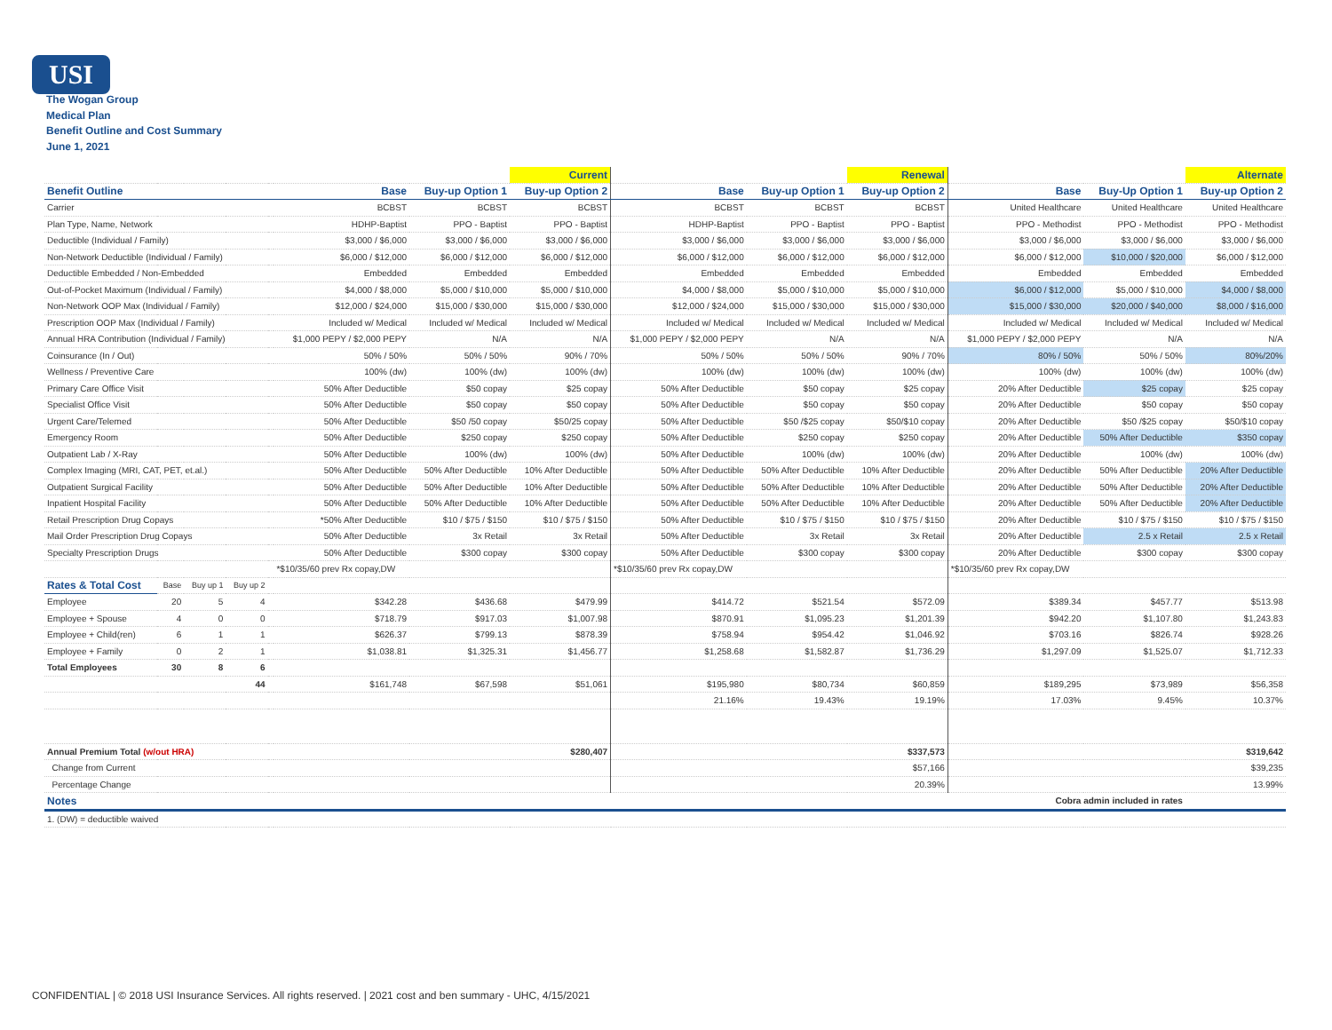USI
The Wogan Group
Medical Plan
Benefit Outline and Cost Summary
June 1, 2021
| | | | | | | | Current | | | Renewal | | | Alternate |
| Benefit Outline | | | | | Base | Buy-up Option 1 | Buy-up Option 2 | Base | Buy-up Option 1 | Buy-up Option 2 | Base | Buy-Up Option 1 | Buy-up Option 2 |
| Carrier | | | | | BCBST | BCBST | BCBST | BCBST | BCBST | BCBST | United Healthcare | United Healthcare | United Healthcare |
| Plan Type, Name, Network | | | | | HDHP-Baptist | PPO - Baptist | PPO - Baptist | HDHP-Baptist | PPO - Baptist | PPO - Baptist | PPO - Methodist | PPO - Methodist | PPO - Methodist |
| Deductible (Individual / Family) | | | | | $3,000 / $6,000 | $3,000 / $6,000 | $3,000 / $6,000 | $3,000 / $6,000 | $3,000 / $6,000 | $3,000 / $6,000 | $3,000 / $6,000 | $3,000 / $6,000 | $3,000 / $6,000 |
| Non-Network Deductible (Individual / Family) | | | | | $6,000 / $12,000 | $6,000 / $12,000 | $6,000 / $12,000 | $6,000 / $12,000 | $6,000 / $12,000 | $6,000 / $12,000 | $6,000 / $12,000 | $10,000 / $20,000 | $6,000 / $12,000 |
| Deductible Embedded / Non-Embedded | | | | | Embedded | Embedded | Embedded | Embedded | Embedded | Embedded | Embedded | Embedded | Embedded |
| Out-of-Pocket Maximum (Individual / Family) | | | | | $4,000 / $8,000 | $5,000 / $10,000 | $5,000 / $10,000 | $4,000 / $8,000 | $5,000 / $10,000 | $5,000 / $10,000 | $6,000 / $12,000 | $5,000 / $10,000 | $4,000 / $8,000 |
| Non-Network OOP Max (Individual / Family) | | | | | $12,000 / $24,000 | $15,000 / $30,000 | $15,000 / $30,000 | $12,000 / $24,000 | $15,000 / $30,000 | $15,000 / $30,000 | $15,000 / $30,000 | $20,000 / $40,000 | $8,000 / $16,000 |
| Prescription OOP Max (Individual / Family) | | | | | Included w/ Medical | Included w/ Medical | Included w/ Medical | Included w/ Medical | Included w/ Medical | Included w/ Medical | Included w/ Medical | Included w/ Medical | Included w/ Medical |
| Annual HRA Contribution (Individual / Family) | | | | | $1,000 PEPY / $2,000 PEPY | N/A | N/A | $1,000 PEPY / $2,000 PEPY | N/A | N/A | $1,000 PEPY / $2,000 PEPY | N/A | N/A |
| Coinsurance (In / Out) | | | | | 50% / 50% | 50% / 50% | 90% / 70% | 50% / 50% | 50% / 50% | 90% / 70% | 80% / 50% | 50% / 50% | 80%/20% |
| Wellness / Preventive Care | | | | | 100% (dw) | 100% (dw) | 100% (dw) | 100% (dw) | 100% (dw) | 100% (dw) | 100% (dw) | 100% (dw) | 100% (dw) |
| Primary Care Office Visit | | | | | 50% After Deductible | $50 copay | $25 copay | 50% After Deductible | $50 copay | $25 copay | 20% After Deductible | $25 copay | $25 copay |
| Specialist Office Visit | | | | | 50% After Deductible | $50 copay | $50 copay | 50% After Deductible | $50 copay | $50 copay | 20% After Deductible | $50 copay | $50 copay |
| Urgent Care/Telemed | | | | | 50% After Deductible | $50 /50 copay | $50/25 copay | 50% After Deductible | $50 /$25 copay | $50/$10 copay | 20% After Deductible | $50 /$25 copay | $50/$10 copay |
| Emergency Room | | | | | 50% After Deductible | $250 copay | $250 copay | 50% After Deductible | $250 copay | $250 copay | 20% After Deductible | 50% After Deductible | $350 copay |
| Outpatient Lab / X-Ray | | | | | 50% After Deductible | 100% (dw) | 100% (dw) | 50% After Deductible | 100% (dw) | 100% (dw) | 20% After Deductible | 100% (dw) | 100% (dw) |
| Complex Imaging (MRI, CAT, PET, et.al.) | | | | | 50% After Deductible | 50% After Deductible | 10% After Deductible | 50% After Deductible | 50% After Deductible | 10% After Deductible | 20% After Deductible | 50% After Deductible | 20% After Deductible |
| Outpatient Surgical Facility | | | | | 50% After Deductible | 50% After Deductible | 10% After Deductible | 50% After Deductible | 50% After Deductible | 10% After Deductible | 20% After Deductible | 50% After Deductible | 20% After Deductible |
| Inpatient Hospital Facility | | | | | 50% After Deductible | 50% After Deductible | 10% After Deductible | 50% After Deductible | 50% After Deductible | 10% After Deductible | 20% After Deductible | 50% After Deductible | 20% After Deductible |
| Retail Prescription Drug Copays | | | | | *50% After Deductible | $10 / $75 / $150 | $10 / $75 / $150 | 50% After Deductible | $10 / $75 / $150 | $10 / $75 / $150 | 20% After Deductible | $10 / $75 / $150 | $10 / $75 / $150 |
| Mail Order Prescription Drug Copays | | | | | 50% After Deductible | 3x Retail | 3x Retail | 50% After Deductible | 3x Retail | 3x Retail | 20% After Deductible | 2.5 x Retail | 2.5 x Retail |
| Specialty Prescription Drugs | | | | | 50% After Deductible | $300 copay | $300 copay | 50% After Deductible | $300 copay | $300 copay | 20% After Deductible | $300 copay | $300 copay |
| | | | | | *$10/35/60 prev Rx copay,DW | | | *$10/35/60 prev Rx copay,DW | | | *$10/35/60 prev Rx copay,DW | | |
| Rates & Total Cost | Base | Buy up 1 | Buy up 2 | | | | | | | | | | |
| Employee | 20 | 5 | 4 | | $342.28 | $436.68 | $479.99 | $414.72 | $521.54 | $572.09 | $389.34 | $457.77 | $513.98 |
| Employee + Spouse | 4 | 0 | 0 | | $718.79 | $917.03 | $1,007.98 | $870.91 | $1,095.23 | $1,201.39 | $942.20 | $1,107.80 | $1,243.83 |
| Employee + Child(ren) | 6 | 1 | 1 | | $626.37 | $799.13 | $878.39 | $758.94 | $954.42 | $1,046.92 | $703.16 | $826.74 | $928.26 |
| Employee + Family | 0 | 2 | 1 | | $1,038.81 | $1,325.31 | $1,456.77 | $1,258.68 | $1,582.87 | $1,736.29 | $1,297.09 | $1,525.07 | $1,712.33 |
| Total Employees | 30 | 8 | 6 | | | | | | | | | | |
| | | | 44 | | $161,748 | $67,598 | $51,061 | $195,980 | $80,734 | $60,859 | $189,295 | $73,989 | $56,358 |
| | | | | | | | | 21.16% | 19.43% | 19.19% | 17.03% | 9.45% | 10.37% |
| Annual Premium Total (w/out HRA) | | | | | | | $280,407 | | | $337,573 | | | $319,642 |
| Change from Current | | | | | | | | | | $57,166 | | | $39,235 |
| Percentage Change | | | | | | | | | | 20.39% | | | 13.99% |
| Notes | | | | | Cobra admin included in rates | | | | | | | | |
| 1. (DW) = deductible waived | | | | | | | | | | | | | |
CONFIDENTIAL | © 2018 USI Insurance Services. All rights reserved. | 2021 cost and ben summary - UHC, 4/15/2021